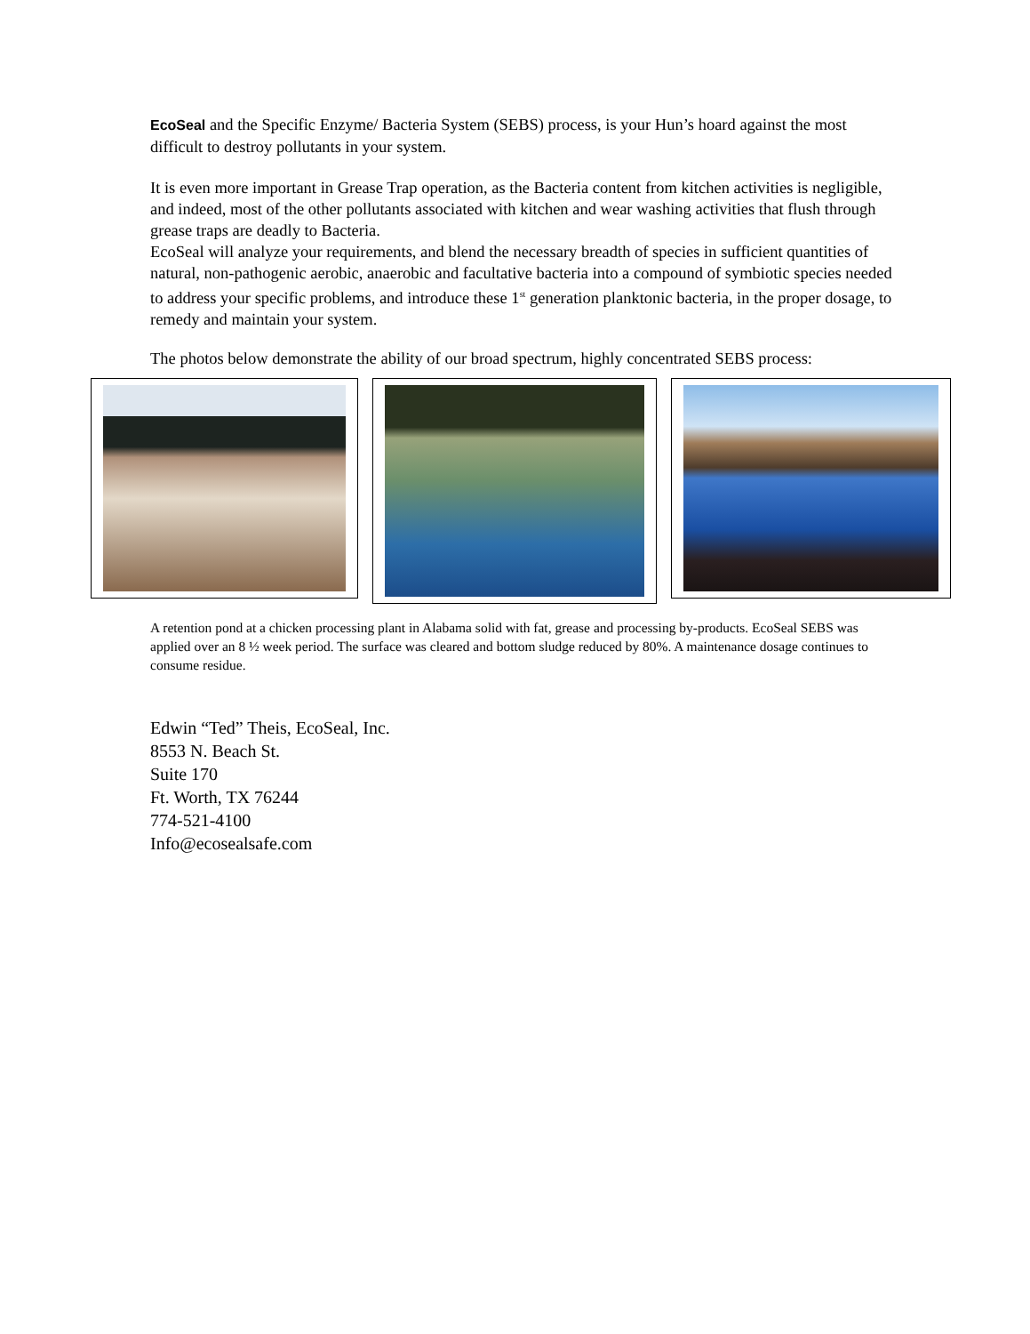EcoSeal and the Specific Enzyme/ Bacteria System (SEBS) process, is your Hun’s hoard against the most difficult to destroy pollutants in your system.
It is even more important in Grease Trap operation, as the Bacteria content from kitchen activities is negligible, and indeed, most of the other pollutants associated with kitchen and wear washing activities that flush through grease traps are deadly to Bacteria.
EcoSeal will analyze your requirements, and blend the necessary breadth of species in sufficient quantities of natural, non-pathogenic aerobic, anaerobic and facultative bacteria into a compound of symbiotic species needed to address your specific problems, and introduce these 1<sup>st</sup> generation planktonic bacteria, in the proper dosage, to remedy and maintain your system.
The photos below demonstrate the ability of our broad spectrum, highly concentrated SEBS process:
A retention pond at a chicken processing plant in Alabama solid with fat, grease and processing by-products. EcoSeal SEBS was applied over an 8 ½ week period. The surface was cleared and bottom sludge reduced by 80%. A maintenance dosage continues to consume residue.
Edwin “Ted” Theis, EcoSeal, Inc.
8553 N. Beach St.
Suite 170
Ft. Worth, TX 76244
774-521-4100
Info@ecosealsafe.com